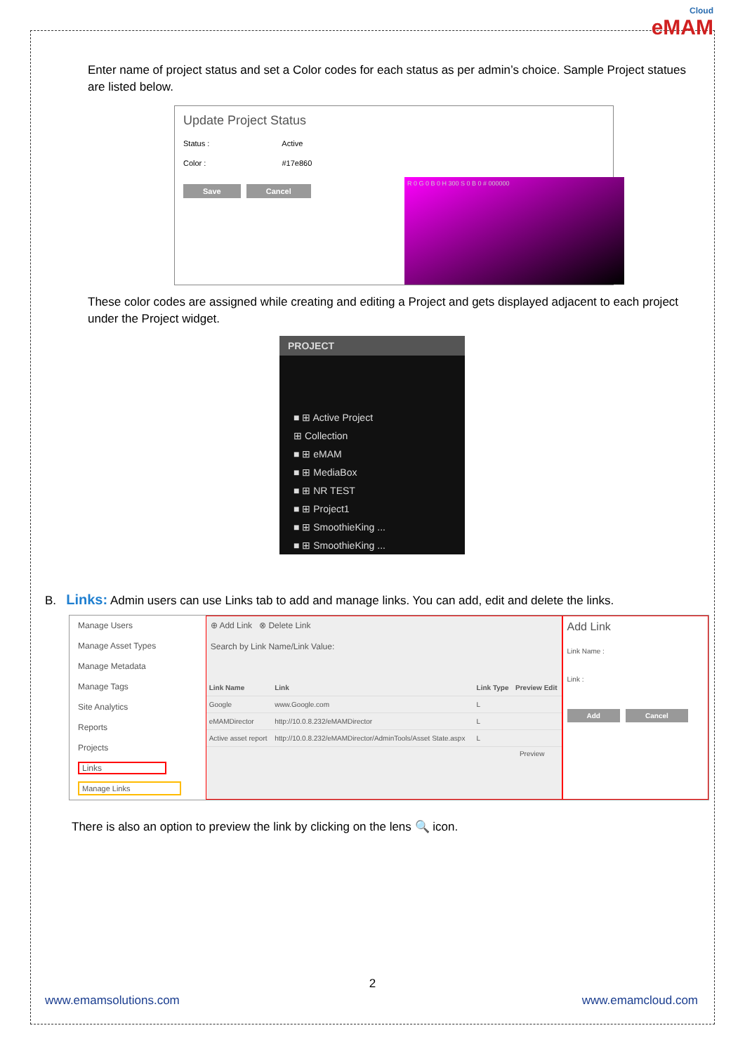Cloud
eMAM
Enter name of project status and set a Color codes for each status as per admin’s choice. Sample Project statues are listed below.
Update Project Status
Status : Active
Color : #17e860
Save Cancel
R 0 G 0 B 0 H 300 S 0 B 0 # 000000
These color codes are assigned while creating and editing a Project and gets displayed adjacent to each project under the Project widget.
PROJECT
■ ⊞ Active Project
⊞ Collection
■ ⊞ eMAM
■ ⊞ MediaBox
■ ⊞ NR TEST
■ ⊞ Project1
■ ⊞ SmoothieKing ...
■ ⊞ SmoothieKing ...
B. Links: Admin users can use Links tab to add and manage links. You can add, edit and delete the links.
Manage Users
Manage Asset Types
Manage Metadata
Manage Tags
Site Analytics
Reports
Projects
Links
Manage Links
⊕ Add Link ⊗ Delete Link
Search by Link Name/Link Value:
| Link Name | Link | Link Type | Preview Edit |
| --- | --- | --- | --- |
| Google | www.Google.com | L | |
| eMAMDirector | http://10.0.8.232/eMAMDirector | L | |
| Active asset report | http://10.0.8.232/eMAMDirector/AdminTools/Asset State.aspx | L | |
Preview
Add Link
Link Name :
Link :
Add Cancel
There is also an option to preview the link by clicking on the lens 🔍 icon.
2
www.emamsolutions.com www.emamcloud.com